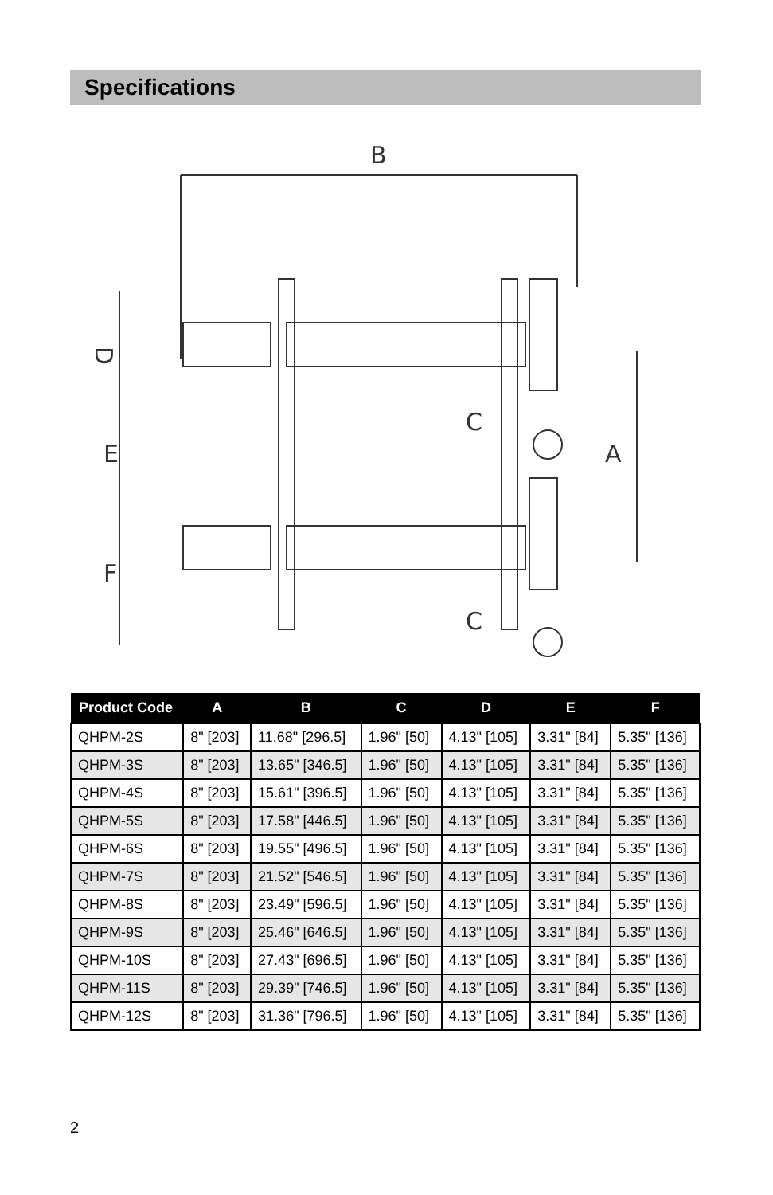Specifications
B
D
E
F
A
C
C
| Product Code | A | B | C | D | E | F |
| --- | --- | --- | --- | --- | --- | --- |
| QHPM-2S | 8" [203] | 11.68" [296.5] | 1.96" [50] | 4.13" [105] | 3.31" [84] | 5.35" [136] |
| QHPM-3S | 8" [203] | 13.65" [346.5] | 1.96" [50] | 4.13" [105] | 3.31" [84] | 5.35" [136] |
| QHPM-4S | 8" [203] | 15.61" [396.5] | 1.96" [50] | 4.13" [105] | 3.31" [84] | 5.35" [136] |
| QHPM-5S | 8" [203] | 17.58" [446.5] | 1.96" [50] | 4.13" [105] | 3.31" [84] | 5.35" [136] |
| QHPM-6S | 8" [203] | 19.55" [496.5] | 1.96" [50] | 4.13" [105] | 3.31" [84] | 5.35" [136] |
| QHPM-7S | 8" [203] | 21.52" [546.5] | 1.96" [50] | 4.13" [105] | 3.31" [84] | 5.35" [136] |
| QHPM-8S | 8" [203] | 23.49" [596.5] | 1.96" [50] | 4.13" [105] | 3.31" [84] | 5.35" [136] |
| QHPM-9S | 8" [203] | 25.46" [646.5] | 1.96" [50] | 4.13" [105] | 3.31" [84] | 5.35" [136] |
| QHPM-10S | 8" [203] | 27.43" [696.5] | 1.96" [50] | 4.13" [105] | 3.31" [84] | 5.35" [136] |
| QHPM-11S | 8" [203] | 29.39" [746.5] | 1.96" [50] | 4.13" [105] | 3.31" [84] | 5.35" [136] |
| QHPM-12S | 8" [203] | 31.36" [796.5] | 1.96" [50] | 4.13" [105] | 3.31" [84] | 5.35" [136] |
2